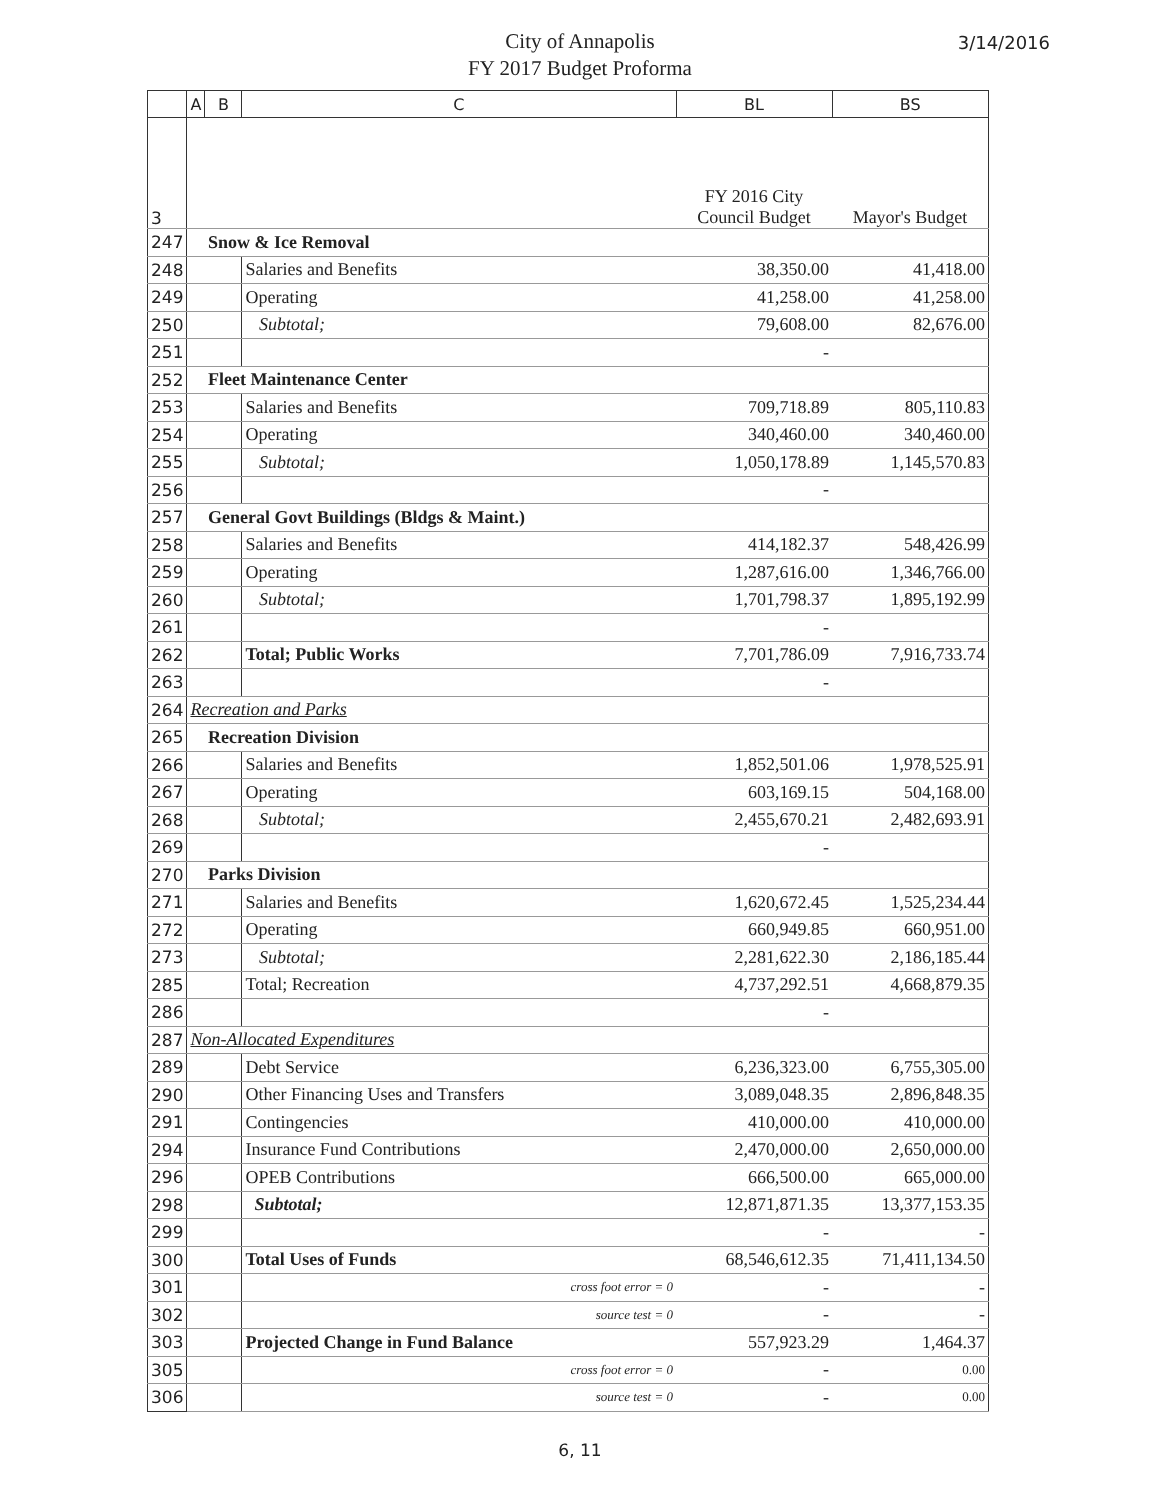City of Annapolis
FY 2017 Budget Proforma
3/14/2016
| | A | B | C | BL | BS |
| --- | --- | --- | --- | --- | --- |
| 3 | | | | FY 2016 City Council Budget | Mayor's Budget |
| 247 | | Snow & Ice Removal | | | |
| 248 | | | Salaries and Benefits | 38,350.00 | 41,418.00 |
| 249 | | | Operating | 41,258.00 | 41,258.00 |
| 250 | | | Subtotal; | 79,608.00 | 82,676.00 |
| 251 | | | | - | |
| 252 | | Fleet Maintenance Center | | | |
| 253 | | | Salaries and Benefits | 709,718.89 | 805,110.83 |
| 254 | | | Operating | 340,460.00 | 340,460.00 |
| 255 | | | Subtotal; | 1,050,178.89 | 1,145,570.83 |
| 256 | | | | - | |
| 257 | | General Govt Buildings (Bldgs & Maint.) | | | |
| 258 | | | Salaries and Benefits | 414,182.37 | 548,426.99 |
| 259 | | | Operating | 1,287,616.00 | 1,346,766.00 |
| 260 | | | Subtotal; | 1,701,798.37 | 1,895,192.99 |
| 261 | | | | - | |
| 262 | | | Total; Public Works | 7,701,786.09 | 7,916,733.74 |
| 263 | | | | - | |
| 264 | Recreation and Parks | | | | |
| 265 | | Recreation Division | | | |
| 266 | | | Salaries and Benefits | 1,852,501.06 | 1,978,525.91 |
| 267 | | | Operating | 603,169.15 | 504,168.00 |
| 268 | | | Subtotal; | 2,455,670.21 | 2,482,693.91 |
| 269 | | | | - | |
| 270 | | Parks Division | | | |
| 271 | | | Salaries and Benefits | 1,620,672.45 | 1,525,234.44 |
| 272 | | | Operating | 660,949.85 | 660,951.00 |
| 273 | | | Subtotal; | 2,281,622.30 | 2,186,185.44 |
| 285 | | | Total; Recreation | 4,737,292.51 | 4,668,879.35 |
| 286 | | | | - | |
| 287 | Non-Allocated Expenditures | | | | |
| 289 | | | Debt Service | 6,236,323.00 | 6,755,305.00 |
| 290 | | | Other Financing Uses and Transfers | 3,089,048.35 | 2,896,848.35 |
| 291 | | | Contingencies | 410,000.00 | 410,000.00 |
| 294 | | | Insurance Fund Contributions | 2,470,000.00 | 2,650,000.00 |
| 296 | | | OPEB Contributions | 666,500.00 | 665,000.00 |
| 298 | | | Subtotal; | 12,871,871.35 | 13,377,153.35 |
| 299 | | | | - | - |
| 300 | | | Total Uses of Funds | 68,546,612.35 | 71,411,134.50 |
| 301 | | | cross foot error = 0 | - | - |
| 302 | | | source test = 0 | - | - |
| 303 | | | Projected Change in Fund Balance | 557,923.29 | 1,464.37 |
| 305 | | | cross foot error = 0 | - | 0.00 |
| 306 | | | source test = 0 | - | 0.00 |
6, 11